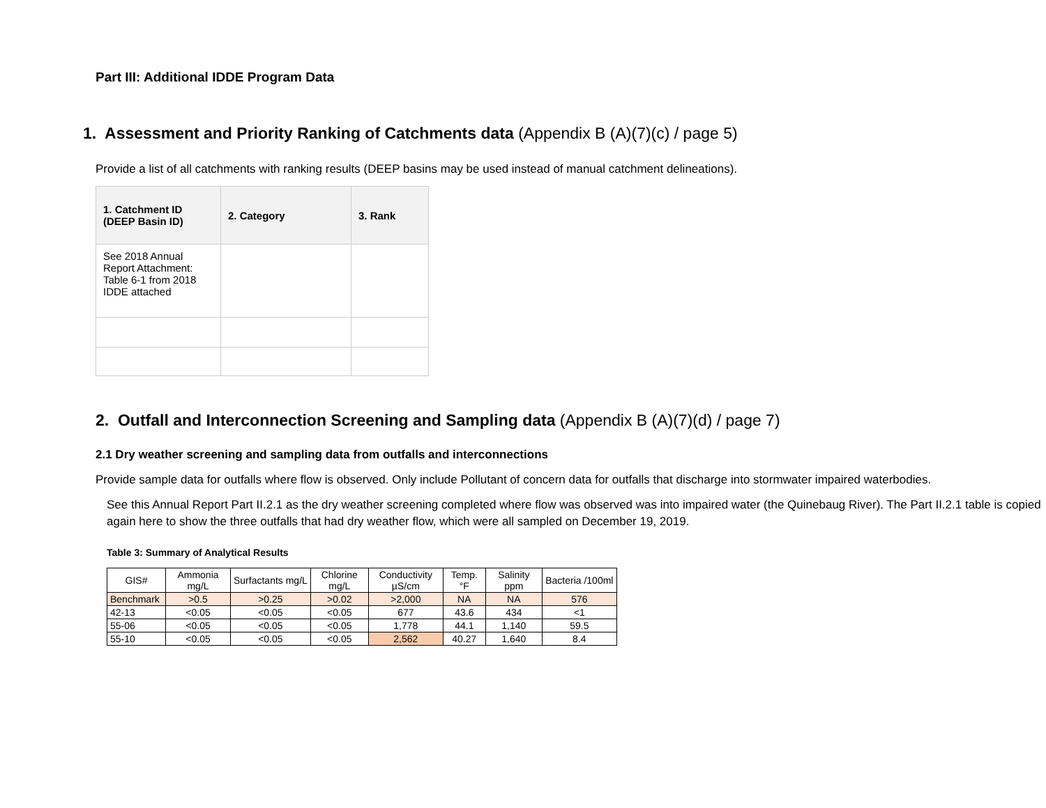Part III: Additional IDDE Program Data
1. Assessment and Priority Ranking of Catchments data (Appendix B (A)(7)(c) / page 5)
Provide a list of all catchments with ranking results (DEEP basins may be used instead of manual catchment delineations).
| 1. Catchment ID (DEEP Basin ID) | 2. Category | 3. Rank |
| --- | --- | --- |
| See 2018 Annual Report Attachment: Table 6-1 from 2018 IDDE attached | | |
2. Outfall and Interconnection Screening and Sampling data (Appendix B (A)(7)(d) / page 7)
2.1 Dry weather screening and sampling data from outfalls and interconnections
Provide sample data for outfalls where flow is observed. Only include Pollutant of concern data for outfalls that discharge into stormwater impaired waterbodies.
See this Annual Report Part II.2.1 as the dry weather screening completed where flow was observed was into impaired water (the Quinebaug River). The Part II.2.1 table is copied again here to show the three outfalls that had dry weather flow, which were all sampled on December 19, 2019.
Table 3: Summary of Analytical Results
| GIS# | Ammonia mg/L | Surfactants mg/L | Chlorine mg/L | Conductivity µS/cm | Temp. °F | Salinity ppm | Bacteria /100ml |
| --- | --- | --- | --- | --- | --- | --- | --- |
| Benchmark | >0.5 | >0.25 | >0.02 | >2,000 | NA | NA | 576 |
| 42-13 | <0.05 | <0.05 | <0.05 | 677 | 43.6 | 434 | <1 |
| 55-06 | <0.05 | <0.05 | <0.05 | 1,778 | 44.1 | 1,140 | 59.5 |
| 55-10 | <0.05 | <0.05 | <0.05 | 2,562 | 40.27 | 1,640 | 8.4 |